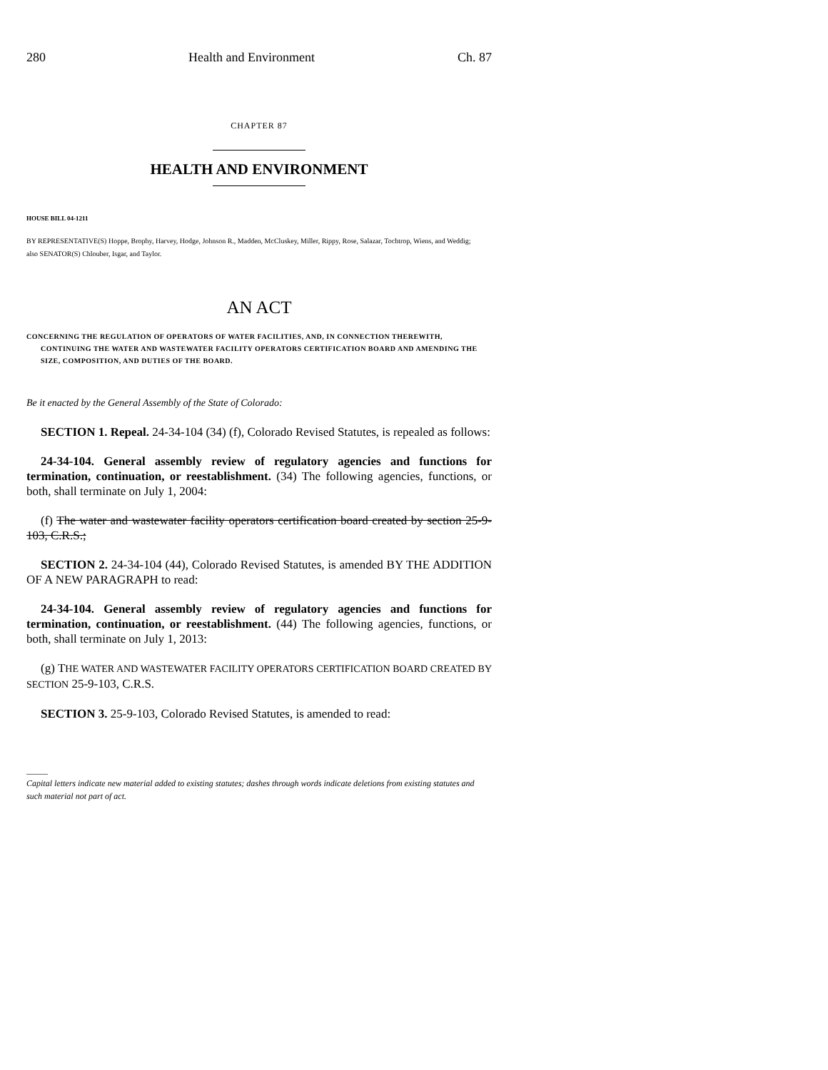280 Health and Environment Ch. 87
CHAPTER 87
HEALTH AND ENVIRONMENT
HOUSE BILL 04-1211
BY REPRESENTATIVE(S) Hoppe, Brophy, Harvey, Hodge, Johnson R., Madden, McCluskey, Miller, Rippy, Rose, Salazar, Tochtrop, Wiens, and Weddig;
also SENATOR(S) Chlouber, Isgar, and Taylor.
AN ACT
CONCERNING THE REGULATION OF OPERATORS OF WATER FACILITIES, AND, IN CONNECTION THEREWITH, CONTINUING THE WATER AND WASTEWATER FACILITY OPERATORS CERTIFICATION BOARD AND AMENDING THE SIZE, COMPOSITION, AND DUTIES OF THE BOARD.
Be it enacted by the General Assembly of the State of Colorado:
SECTION 1. Repeal. 24-34-104 (34) (f), Colorado Revised Statutes, is repealed as follows:
24-34-104. General assembly review of regulatory agencies and functions for termination, continuation, or reestablishment. (34) The following agencies, functions, or both, shall terminate on July 1, 2004:
(f) The water and wastewater facility operators certification board created by section 25-9-103, C.R.S.;
SECTION 2. 24-34-104 (44), Colorado Revised Statutes, is amended BY THE ADDITION OF A NEW PARAGRAPH to read:
24-34-104. General assembly review of regulatory agencies and functions for termination, continuation, or reestablishment. (44) The following agencies, functions, or both, shall terminate on July 1, 2013:
(g) THE WATER AND WASTEWATER FACILITY OPERATORS CERTIFICATION BOARD CREATED BY SECTION 25-9-103, C.R.S.
SECTION 3. 25-9-103, Colorado Revised Statutes, is amended to read:
_____
Capital letters indicate new material added to existing statutes; dashes through words indicate deletions from existing statutes and such material not part of act.